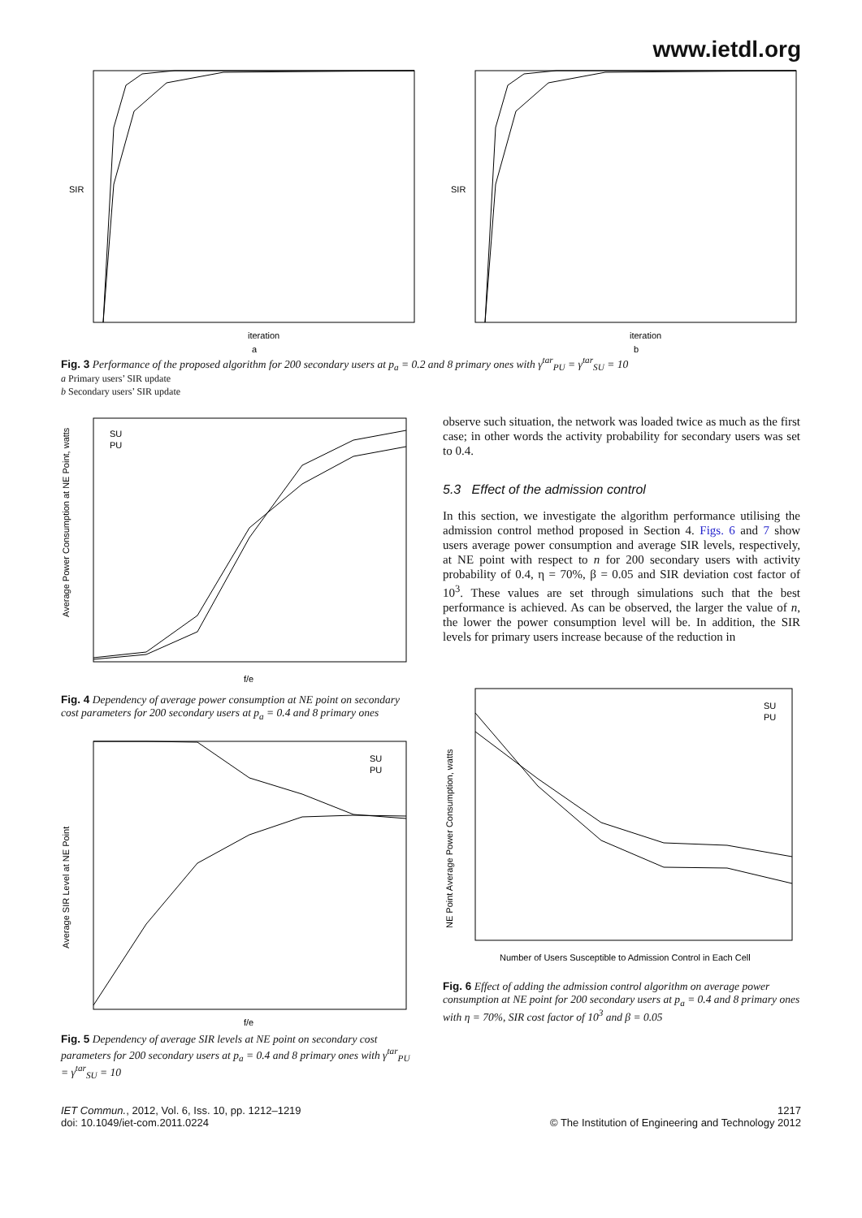www.ietdl.org
SIR
iteration
a
SIR
iteration
b
Fig. 3 Performance of the proposed algorithm for 200 secondary users at p<sub>a</sub> = 0.2 and 8 primary ones with γ<sup>tar</sup><sub>PU</sub> = γ<sup>tar</sup><sub>SU</sub> = 10
a Primary users’ SIR update
b Secondary users’ SIR update
SU
PU
Average Power Consumption at NE Point, watts
f/e
Fig. 4 Dependency of average power consumption at NE point on secondary cost parameters for 200 secondary users at p<sub>a</sub> = 0.4 and 8 primary ones
SU
PU
Average SIR Level at NE Point
f/e
Fig. 5 Dependency of average SIR levels at NE point on secondary cost parameters for 200 secondary users at p<sub>a</sub> = 0.4 and 8 primary ones with γ<sup>tar</sup><sub>PU</sub> = γ<sup>tar</sup><sub>SU</sub> = 10
observe such situation, the network was loaded twice as much as the first case; in other words the activity probability for secondary users was set to 0.4.
5.3 Effect of the admission control
In this section, we investigate the algorithm performance utilising the admission control method proposed in Section 4. Figs. 6 and 7 show users average power consumption and average SIR levels, respectively, at NE point with respect to n for 200 secondary users with activity probability of 0.4, η = 70%, β = 0.05 and SIR deviation cost factor of 10<sup>3</sup>. These values are set through simulations such that the best performance is achieved. As can be observed, the larger the value of n, the lower the power consumption level will be. In addition, the SIR levels for primary users increase because of the reduction in
SU
PU
NE Point Average Power Consumption, watts
Number of Users Susceptible to Admission Control in Each Cell
Fig. 6 Effect of adding the admission control algorithm on average power consumption at NE point for 200 secondary users at p<sub>a</sub> = 0.4 and 8 primary ones with η = 70%, SIR cost factor of 10<sup>3</sup> and β = 0.05
IET Commun., 2012, Vol. 6, Iss. 10, pp. 1212–1219
doi: 10.1049/iet-com.2011.0224
1217
© The Institution of Engineering and Technology 2012